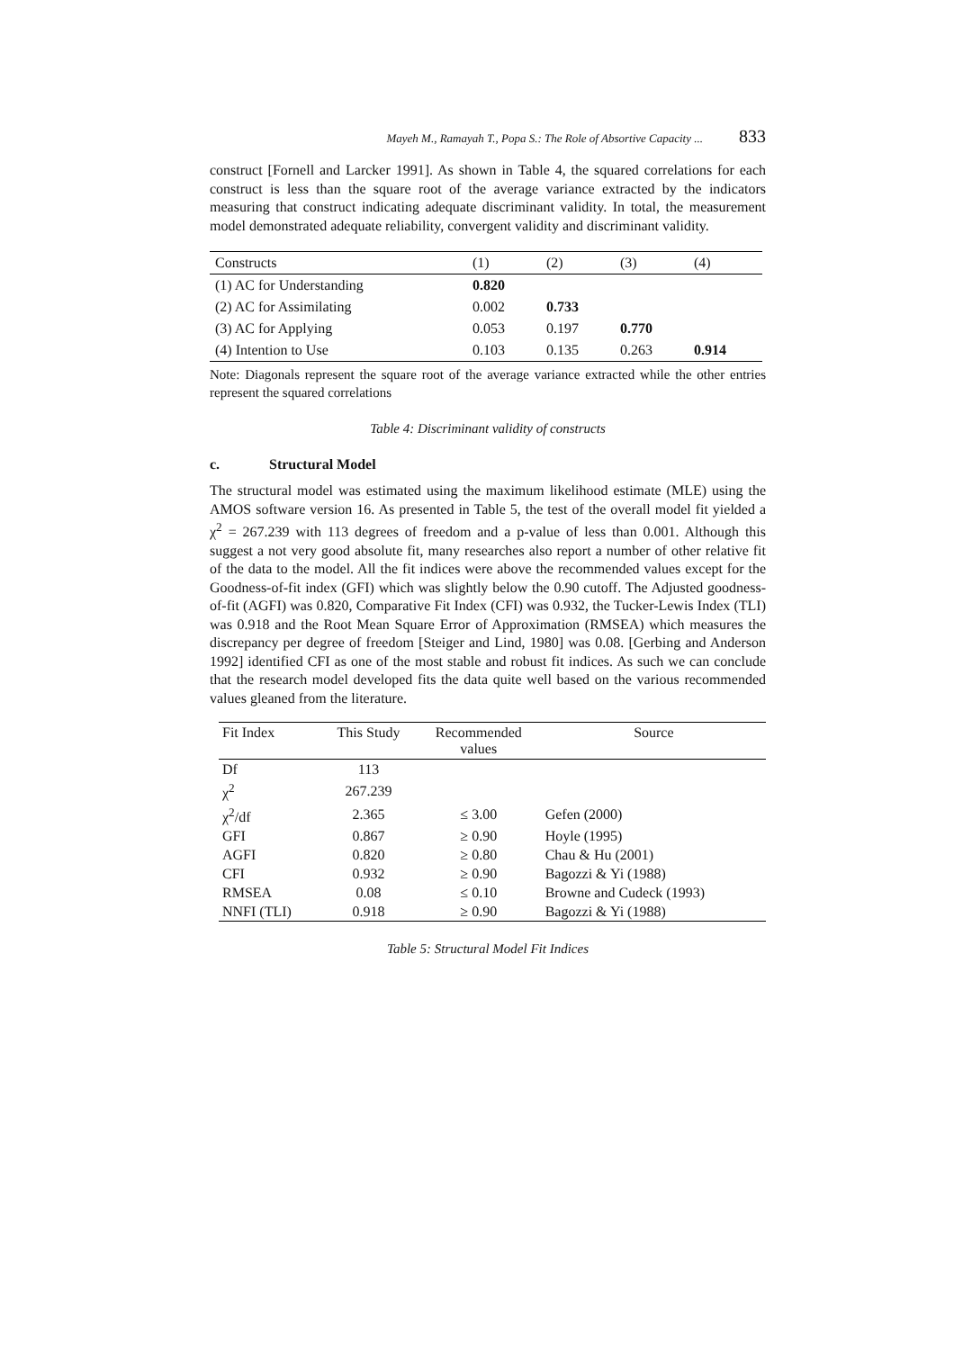Mayeh M., Ramayah T., Popa S.: The Role of Absortive Capacity ... 833
construct [Fornell and Larcker 1991]. As shown in Table 4, the squared correlations for each construct is less than the square root of the average variance extracted by the indicators measuring that construct indicating adequate discriminant validity. In total, the measurement model demonstrated adequate reliability, convergent validity and discriminant validity.
| Constructs | (1) | (2) | (3) | (4) |
| (1) AC for Understanding | 0.820 | | | |
| (2) AC for Assimilating | 0.002 | 0.733 | | |
| (3) AC for Applying | 0.053 | 0.197 | 0.770 | |
| (4) Intention to Use | 0.103 | 0.135 | 0.263 | 0.914 |
Note: Diagonals represent the square root of the average variance extracted while the other entries represent the squared correlations
Table 4: Discriminant validity of constructs
c. Structural Model
The structural model was estimated using the maximum likelihood estimate (MLE) using the AMOS software version 16. As presented in Table 5, the test of the overall model fit yielded a χ<sup>2</sup> = 267.239 with 113 degrees of freedom and a p-value of less than 0.001. Although this suggest a not very good absolute fit, many researches also report a number of other relative fit of the data to the model. All the fit indices were above the recommended values except for the Goodness-of-fit index (GFI) which was slightly below the 0.90 cutoff. The Adjusted goodness-of-fit (AGFI) was 0.820, Comparative Fit Index (CFI) was 0.932, the Tucker-Lewis Index (TLI) was 0.918 and the Root Mean Square Error of Approximation (RMSEA) which measures the discrepancy per degree of freedom [Steiger and Lind, 1980] was 0.08. [Gerbing and Anderson 1992] identified CFI as one of the most stable and robust fit indices. As such we can conclude that the research model developed fits the data quite well based on the various recommended values gleaned from the literature.
| Fit Index | This Study | Recommended values | Source |
| --- | --- | --- | --- |
| Df | 113 | | |
| χ<sup>2</sup> | 267.239 | | |
| χ<sup>2</sup>/df | 2.365 | ≤ 3.00 | Gefen (2000) |
| GFI | 0.867 | ≥ 0.90 | Hoyle (1995) |
| AGFI | 0.820 | ≥ 0.80 | Chau & Hu (2001) |
| CFI | 0.932 | ≥ 0.90 | Bagozzi & Yi (1988) |
| RMSEA | 0.08 | ≤ 0.10 | Browne and Cudeck (1993) |
| NNFI (TLI) | 0.918 | ≥ 0.90 | Bagozzi & Yi (1988) |
Table 5: Structural Model Fit Indices